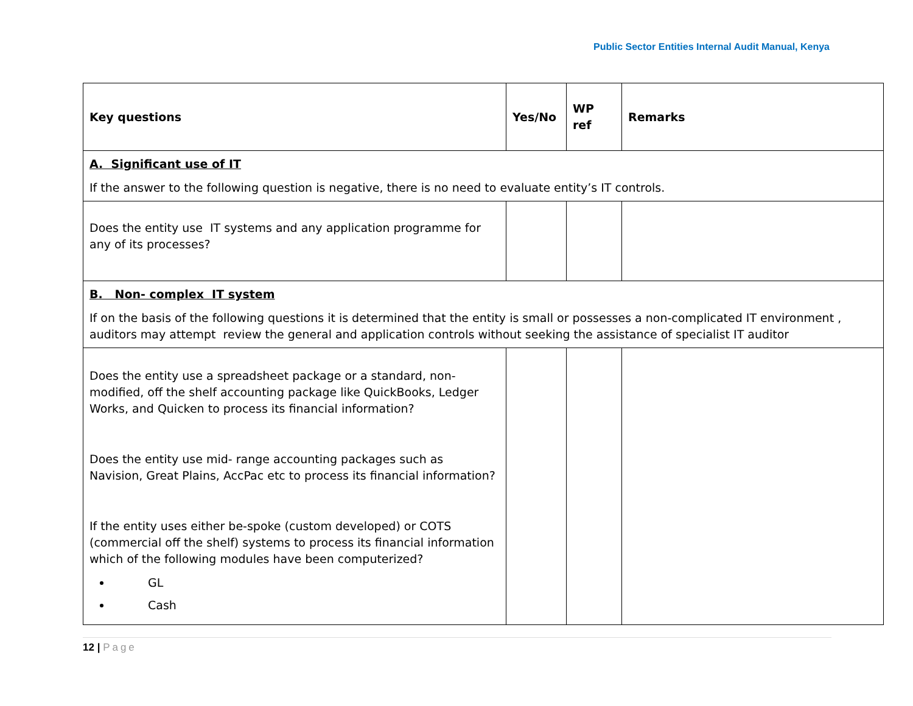Public Sector Entities Internal Audit Manual, Kenya
| Key questions | Yes/No | WP ref | Remarks |
| --- | --- | --- | --- |
| A. Significant use of IT If the answer to the following question is negative, there is no need to evaluate entity’s IT controls. | | | |
| Does the entity use IT systems and any application programme for any of its processes? | | | |
| B. Non- complex IT system If on the basis of the following questions it is determined that the entity is small or possesses a non-complicated IT environment , auditors may attempt review the general and application controls without seeking the assistance of specialist IT auditor | | | |
| Does the entity use a spreadsheet package or a standard, non-modified, off the shelf accounting package like QuickBooks, Ledger Works, and Quicken to process its financial information? Does the entity use mid- range accounting packages such as Navision, Great Plains, AccPac etc to process its financial information? If the entity uses either be-spoke (custom developed) or COTS (commercial off the shelf) systems to process its financial information which of the following modules have been computerized? GL Cash | | | |
12 | Page